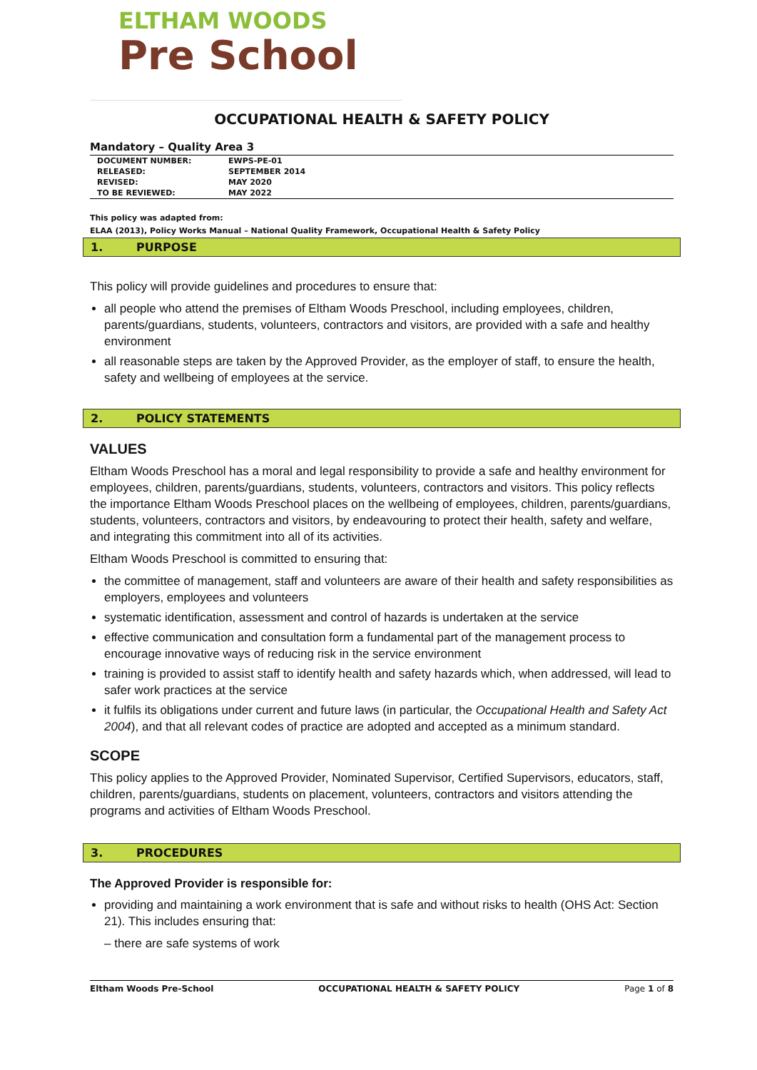ELTHAM WOODS
Pre School
OCCUPATIONAL HEALTH & SAFETY POLICY
Mandatory – Quality Area 3
| DOCUMENT NUMBER: | EWPS-PE-01 |
| RELEASED: | SEPTEMBER 2014 |
| REVISED: | MAY 2020 |
| TO BE REVIEWED: | MAY 2022 |
This policy was adapted from:
ELAA (2013), Policy Works Manual – National Quality Framework, Occupational Health & Safety Policy
1. PURPOSE
This policy will provide guidelines and procedures to ensure that:
all people who attend the premises of Eltham Woods Preschool, including employees, children, parents/guardians, students, volunteers, contractors and visitors, are provided with a safe and healthy environment
all reasonable steps are taken by the Approved Provider, as the employer of staff, to ensure the health, safety and wellbeing of employees at the service.
2. POLICY STATEMENTS
VALUES
Eltham Woods Preschool has a moral and legal responsibility to provide a safe and healthy environment for employees, children, parents/guardians, students, volunteers, contractors and visitors. This policy reflects the importance Eltham Woods Preschool places on the wellbeing of employees, children, parents/guardians, students, volunteers, contractors and visitors, by endeavouring to protect their health, safety and welfare, and integrating this commitment into all of its activities.
Eltham Woods Preschool is committed to ensuring that:
the committee of management, staff and volunteers are aware of their health and safety responsibilities as employers, employees and volunteers
systematic identification, assessment and control of hazards is undertaken at the service
effective communication and consultation form a fundamental part of the management process to encourage innovative ways of reducing risk in the service environment
training is provided to assist staff to identify health and safety hazards which, when addressed, will lead to safer work practices at the service
it fulfils its obligations under current and future laws (in particular, the Occupational Health and Safety Act 2004), and that all relevant codes of practice are adopted and accepted as a minimum standard.
SCOPE
This policy applies to the Approved Provider, Nominated Supervisor, Certified Supervisors, educators, staff, children, parents/guardians, students on placement, volunteers, contractors and visitors attending the programs and activities of Eltham Woods Preschool.
3. PROCEDURES
The Approved Provider is responsible for:
providing and maintaining a work environment that is safe and without risks to health (OHS Act: Section 21). This includes ensuring that:
– there are safe systems of work
Eltham Woods Pre-School OCCUPATIONAL HEALTH & SAFETY POLICY Page 1 of 8